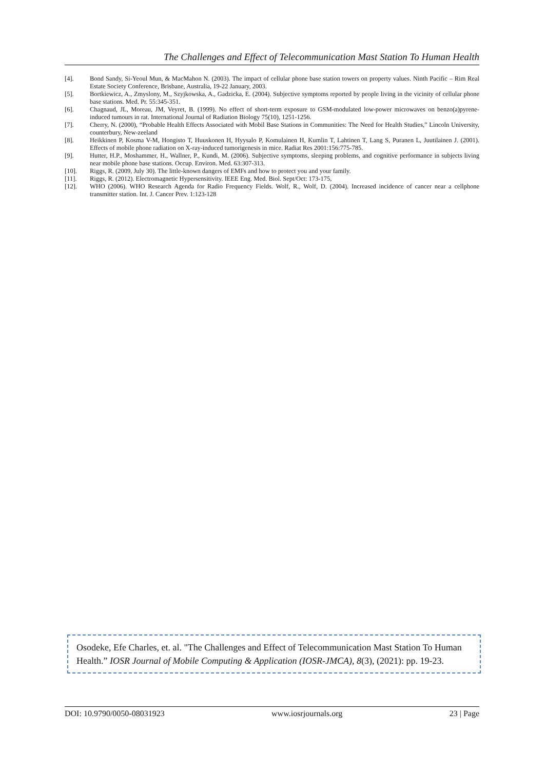The Challenges and Effect of Telecommunication Mast Station To Human Health
[4]. Bond Sandy, Si-Yeoul Mun, & MacMahon N. (2003). The impact of cellular phone base station towers on property values. Ninth Pacific – Rim Real Estate Society Conference, Brisbane, Australia, 19-22 January, 2003.
[5]. Bortkiewicz, A., Zmyslony, M., Szyjkowska, A., Gadzicka, E. (2004). Subjective symptoms reported by people living in the vicinity of cellular phone base stations. Med. Pr. 55:345-351.
[6]. Chagnaud, JL, Moreau, JM, Veyret, B. (1999). No effect of short-term exposure to GSM-modulated low-power microwaves on benzo(a)pyrene-induced tumours in rat. International Journal of Radiation Biology 75(10), 1251-1256.
[7]. Cherry, N. (2000), “Probable Health Effects Associated with Mobil Base Stations in Communities: The Need for Health Studies,” Lincoln University, counterbury, New-zeeland
[8]. Heikkinen P, Kosma V-M, Hongisto T, Huuskonen H, Hyysalo P, Komulainen H, Kumlin T, Lahtinen T, Lang S, Puranen L, Juutilainen J. (2001). Effects of mobile phone radiation on X-ray-induced tumorigenesis in mice. Radiat Res 2001:156:775-785.
[9]. Hutter, H.P., Moshammer, H., Wallner, P., Kundi, M. (2006). Subjective symptoms, sleeping problems, and cognitive performance in subjects living near mobile phone base stations. Occup. Environ. Med. 63:307-313.
[10]. Riggs, R. (2009, July 30). The little-known dangers of EMFs and how to protect you and your family.
[11]. Riggs, R. (2012). Electromagnetic Hypersensitivity. IEEE Eng. Med. Biol. Sept/Oct: 173-175,
[12]. WHO (2006). WHO Research Agenda for Radio Frequency Fields. Wolf, R., Wolf, D. (2004). Increased incidence of cancer near a cellphone transmitter station. Int. J. Cancer Prev. 1:123-128
Osodeke, Efe Charles, et. al. "The Challenges and Effect of Telecommunication Mast Station To Human Health.” IOSR Journal of Mobile Computing & Application (IOSR-JMCA), 8(3), (2021): pp. 19-23.
DOI: 10.9790/0050-08031923 www.iosrjournals.org 23 | Page